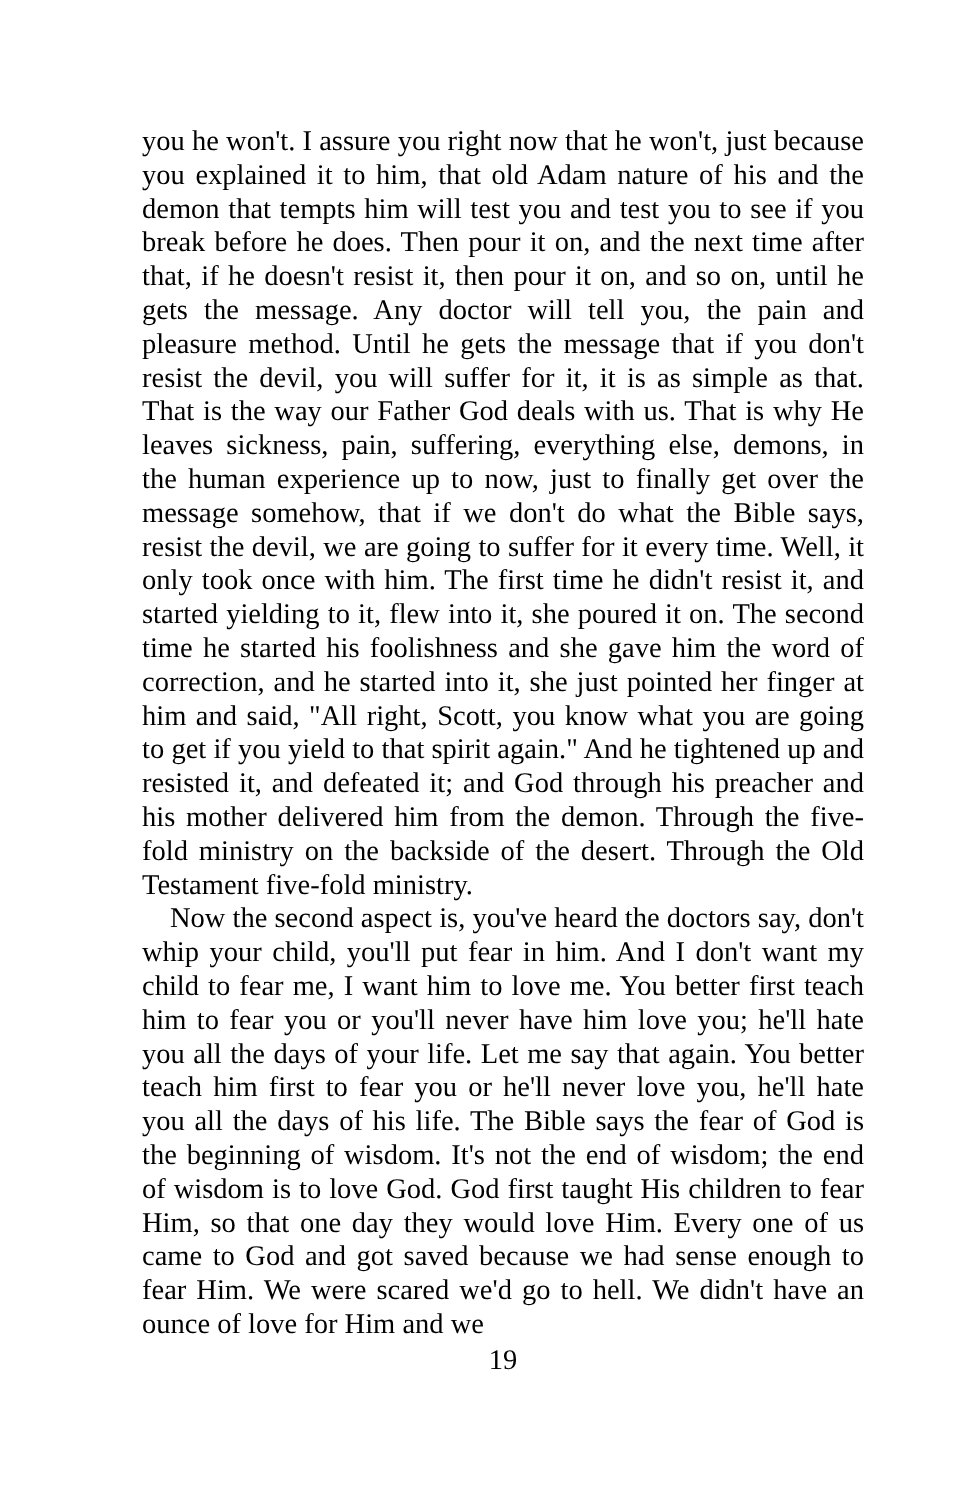you he won't. I assure you right now that he won't, just because you explained it to him, that old Adam nature of his and the demon that tempts him will test you and test you to see if you break before he does. Then pour it on, and the next time after that, if he doesn't resist it, then pour it on, and so on, until he gets the message. Any doctor will tell you, the pain and pleasure method. Until he gets the message that if you don't resist the devil, you will suffer for it, it is as simple as that. That is the way our Father God deals with us. That is why He leaves sickness, pain, suffering, everything else, demons, in the human experience up to now, just to finally get over the message somehow, that if we don't do what the Bible says, resist the devil, we are going to suffer for it every time. Well, it only took once with him. The first time he didn't resist it, and started yielding to it, flew into it, she poured it on. The second time he started his foolishness and she gave him the word of correction, and he started into it, she just pointed her finger at him and said, "All right, Scott, you know what you are going to get if you yield to that spirit again." And he tightened up and resisted it, and defeated it; and God through his preacher and his mother delivered him from the demon. Through the five-fold ministry on the backside of the desert. Through the Old Testament five-fold ministry.
Now the second aspect is, you've heard the doctors say, don't whip your child, you'll put fear in him. And I don't want my child to fear me, I want him to love me. You better first teach him to fear you or you'll never have him love you; he'll hate you all the days of your life. Let me say that again. You better teach him first to fear you or he'll never love you, he'll hate you all the days of his life. The Bible says the fear of God is the beginning of wisdom. It's not the end of wisdom; the end of wisdom is to love God. God first taught His children to fear Him, so that one day they would love Him. Every one of us came to God and got saved because we had sense enough to fear Him. We were scared we'd go to hell. We didn't have an ounce of love for Him and we
19